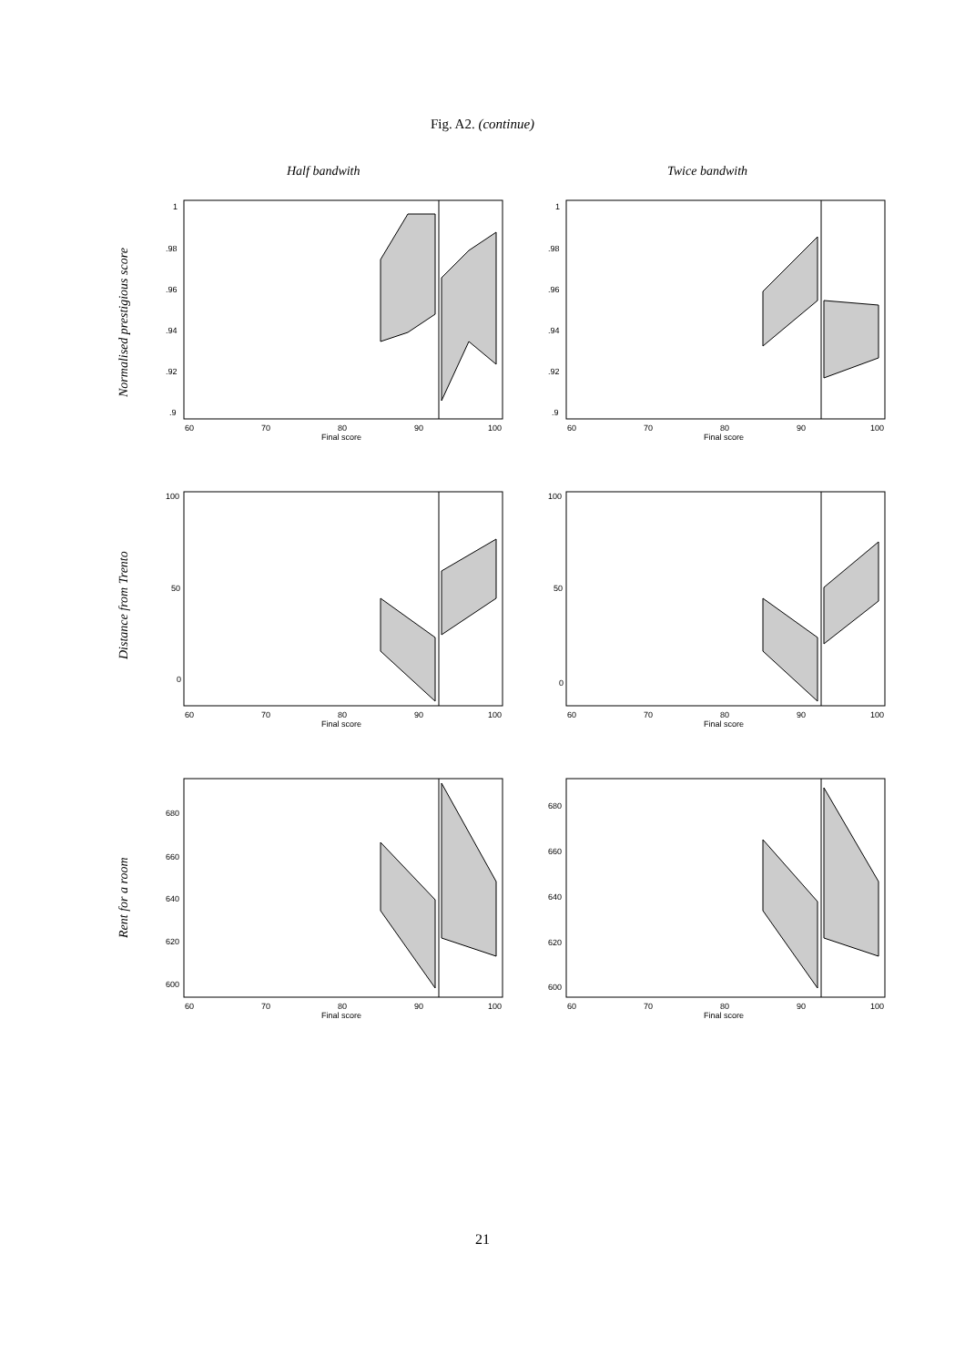Fig. A2. (continue)
Half bandwith Twice bandwith
Normalised prestigious score
Distance from Trento
Rent for a room
1
.98
.96
.94
.92
.9
60
70
80
90
100
Final score
1
.98
.96
.94
.92
.9
60
70
80
90
100
Final score
100
50
0
60
70
80
90
100
Final score
100
50
0
60
70
80
90
100
Final score
680
660
640
620
600
60
70
80
90
100
Final score
680
660
640
620
600
60
70
80
90
100
Final score
21